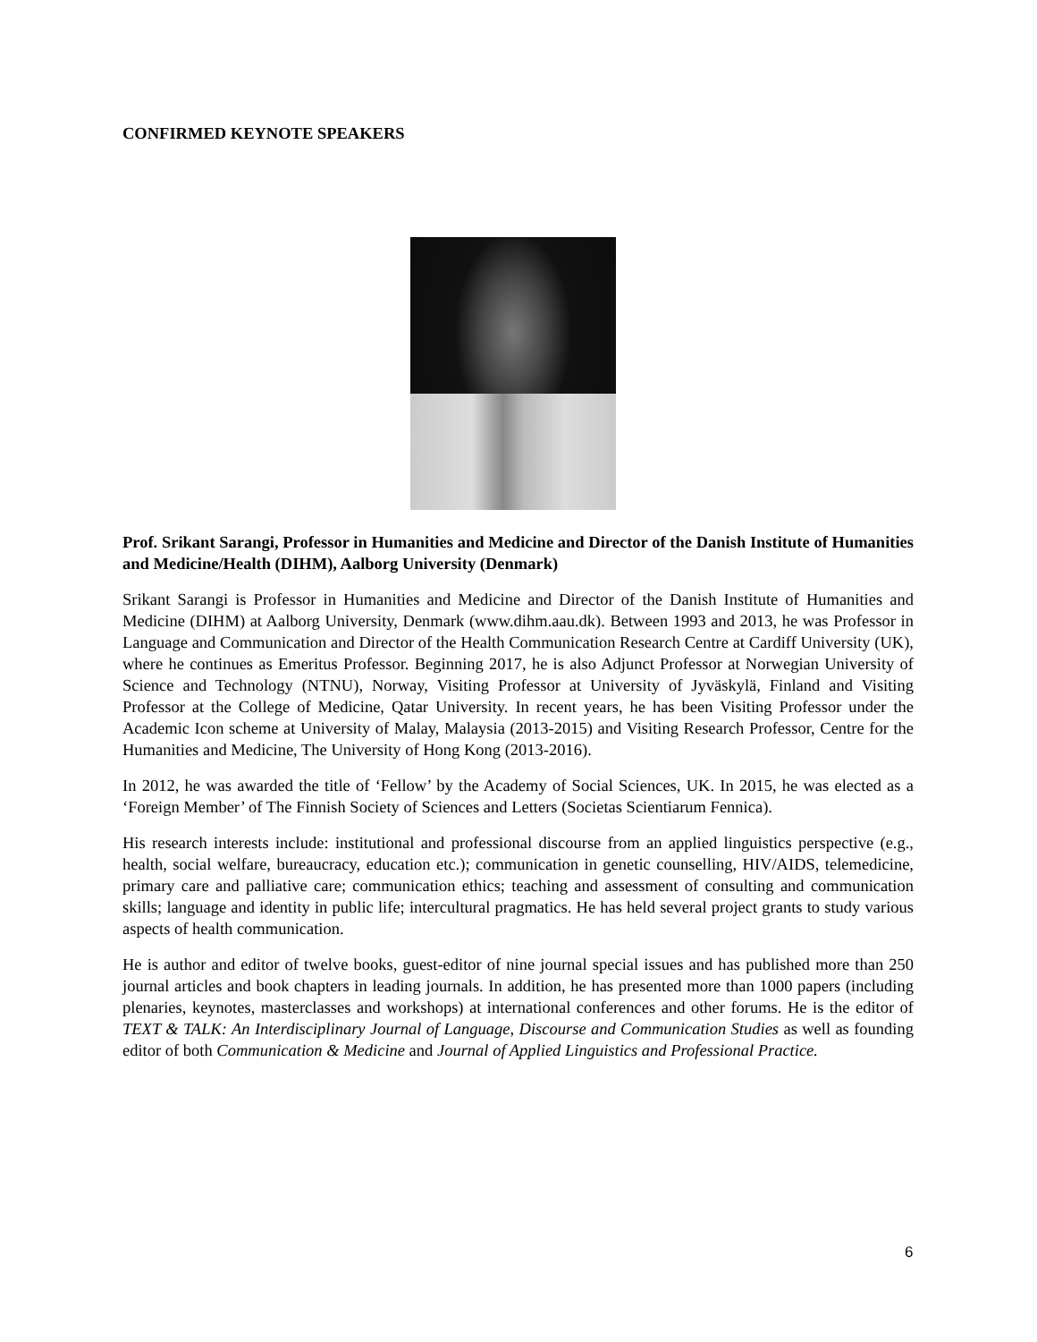CONFIRMED KEYNOTE SPEAKERS
Prof. Srikant Sarangi, Professor in Humanities and Medicine and Director of the Danish Institute of Humanities and Medicine/Health (DIHM), Aalborg University (Denmark)
Srikant Sarangi is Professor in Humanities and Medicine and Director of the Danish Institute of Humanities and Medicine (DIHM) at Aalborg University, Denmark (www.dihm.aau.dk). Between 1993 and 2013, he was Professor in Language and Communication and Director of the Health Communication Research Centre at Cardiff University (UK), where he continues as Emeritus Professor. Beginning 2017, he is also Adjunct Professor at Norwegian University of Science and Technology (NTNU), Norway, Visiting Professor at University of Jyväskylä, Finland and Visiting Professor at the College of Medicine, Qatar University. In recent years, he has been Visiting Professor under the Academic Icon scheme at University of Malay, Malaysia (2013-2015) and Visiting Research Professor, Centre for the Humanities and Medicine, The University of Hong Kong (2013-2016).
In 2012, he was awarded the title of ‘Fellow’ by the Academy of Social Sciences, UK. In 2015, he was elected as a ‘Foreign Member’ of The Finnish Society of Sciences and Letters (Societas Scientiarum Fennica).
His research interests include: institutional and professional discourse from an applied linguistics perspective (e.g., health, social welfare, bureaucracy, education etc.); communication in genetic counselling, HIV/AIDS, telemedicine, primary care and palliative care; communication ethics; teaching and assessment of consulting and communication skills; language and identity in public life; intercultural pragmatics. He has held several project grants to study various aspects of health communication.
He is author and editor of twelve books, guest-editor of nine journal special issues and has published more than 250 journal articles and book chapters in leading journals. In addition, he has presented more than 1000 papers (including plenaries, keynotes, masterclasses and workshops) at international conferences and other forums. He is the editor of TEXT & TALK: An Interdisciplinary Journal of Language, Discourse and Communication Studies as well as founding editor of both Communication & Medicine and Journal of Applied Linguistics and Professional Practice.
6